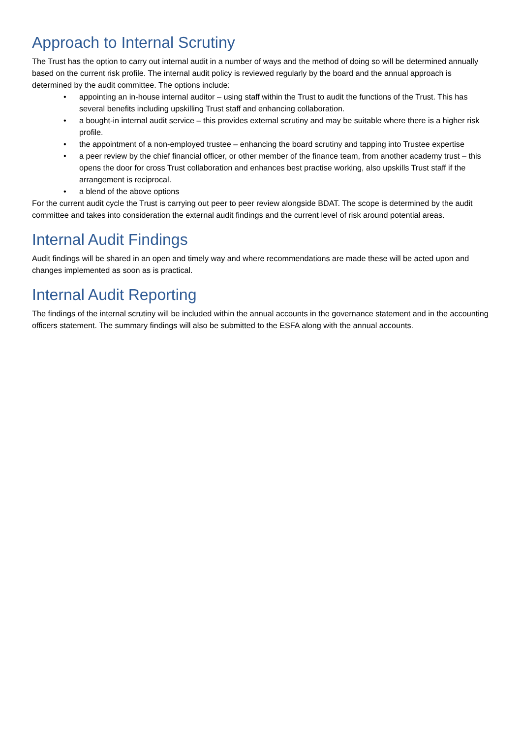Approach to Internal Scrutiny
The Trust has the option to carry out internal audit in a number of ways and the method of doing so will be determined annually based on the current risk profile. The internal audit policy is reviewed regularly by the board and the annual approach is determined by the audit committee. The options include:
• appointing an in-house internal auditor – using staff within the Trust to audit the functions of the Trust. This has several benefits including upskilling Trust staff and enhancing collaboration.
• a bought-in internal audit service – this provides external scrutiny and may be suitable where there is a higher risk profile.
• the appointment of a non-employed trustee – enhancing the board scrutiny and tapping into Trustee expertise
• a peer review by the chief financial officer, or other member of the finance team, from another academy trust – this opens the door for cross Trust collaboration and enhances best practise working, also upskills Trust staff if the arrangement is reciprocal.
• a blend of the above options
For the current audit cycle the Trust is carrying out peer to peer review alongside BDAT. The scope is determined by the audit committee and takes into consideration the external audit findings and the current level of risk around potential areas.
Internal Audit Findings
Audit findings will be shared in an open and timely way and where recommendations are made these will be acted upon and changes implemented as soon as is practical.
Internal Audit Reporting
The findings of the internal scrutiny will be included within the annual accounts in the governance statement and in the accounting officers statement. The summary findings will also be submitted to the ESFA along with the annual accounts.